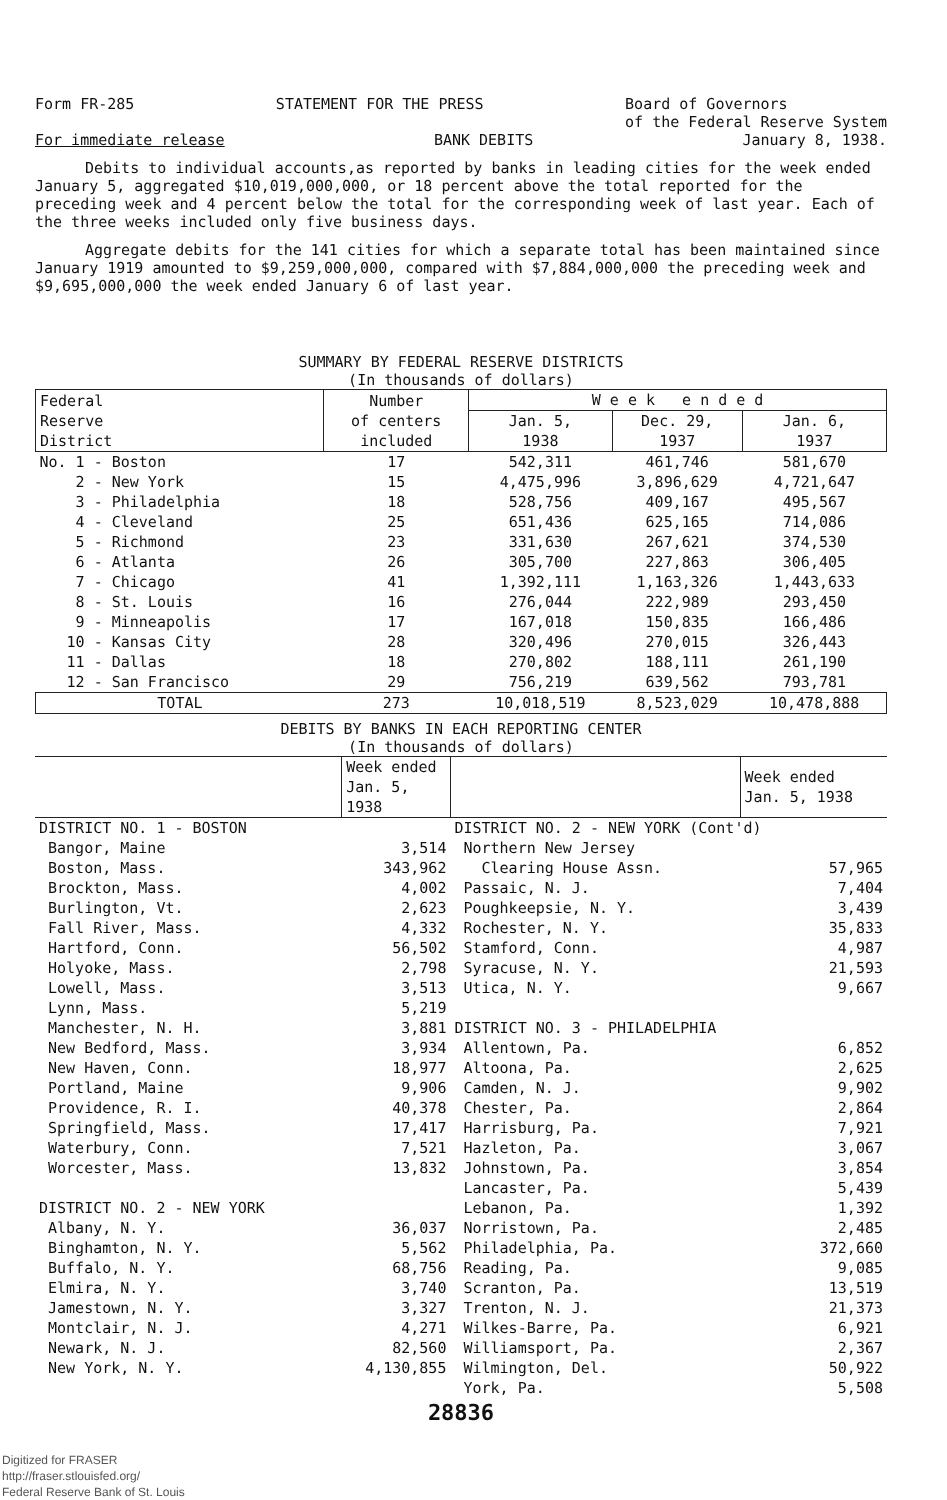Form FR-285 STATEMENT FOR THE PRESS Board of Governors
of the Federal Reserve System
For immediate release BANK DEBITS January 8, 1938.
Debits to individual accounts,as reported by banks in leading cities for the week ended January 5, aggregated $10,019,000,000, or 18 percent above the total reported for the preceding week and 4 percent below the total for the corresponding week of last year. Each of the three weeks included only five business days.
Aggregate debits for the 141 cities for which a separate total has been maintained since January 1919 amounted to $9,259,000,000, compared with $7,884,000,000 the preceding week and $9,695,000,000 the week ended January 6 of last year.
SUMMARY BY FEDERAL RESERVE DISTRICTS
(In thousands of dollars)
| Federal Reserve District | Number of centers included | W e e k e n d e d | | |
| --- | --- | --- | --- | --- |
| | | Jan. 5, 1938 | Dec. 29, 1937 | Jan. 6, 1937 |
| No. 1 - Boston | 17 | 542,311 | 461,746 | 581,670 |
| 2 - New York | 15 | 4,475,996 | 3,896,629 | 4,721,647 |
| 3 - Philadelphia | 18 | 528,756 | 409,167 | 495,567 |
| 4 - Cleveland | 25 | 651,436 | 625,165 | 714,086 |
| 5 - Richmond | 23 | 331,630 | 267,621 | 374,530 |
| 6 - Atlanta | 26 | 305,700 | 227,863 | 306,405 |
| 7 - Chicago | 41 | 1,392,111 | 1,163,326 | 1,443,633 |
| 8 - St. Louis | 16 | 276,044 | 222,989 | 293,450 |
| 9 - Minneapolis | 17 | 167,018 | 150,835 | 166,486 |
| 10 - Kansas City | 28 | 320,496 | 270,015 | 326,443 |
| 11 - Dallas | 18 | 270,802 | 188,111 | 261,190 |
| 12 - San Francisco | 29 | 756,219 | 639,562 | 793,781 |
| TOTAL | 273 | 10,018,519 | 8,523,029 | 10,478,888 |
DEBITS BY BANKS IN EACH REPORTING CENTER
(In thousands of dollars)
| | Week ended Jan. 5, 1938 | | Week ended Jan. 5, 1938 |
| --- | --- | --- | --- |
| DISTRICT NO. 1 - BOSTON | | DISTRICT NO. 2 - NEW YORK (Cont'd) | |
| Bangor, Maine | 3,514 | Northern New Jersey | |
| Boston, Mass. | 343,962 | Clearing House Assn. | 57,965 |
| Brockton, Mass. | 4,002 | Passaic, N. J. | 7,404 |
| Burlington, Vt. | 2,623 | Poughkeepsie, N. Y. | 3,439 |
| Fall River, Mass. | 4,332 | Rochester, N. Y. | 35,833 |
| Hartford, Conn. | 56,502 | Stamford, Conn. | 4,987 |
| Holyoke, Mass. | 2,798 | Syracuse, N. Y. | 21,593 |
| Lowell, Mass. | 3,513 | Utica, N. Y. | 9,667 |
| Lynn, Mass. | 5,219 | | |
| Manchester, N. H. | 3,881 | DISTRICT NO. 3 - PHILADELPHIA | |
| New Bedford, Mass. | 3,934 | Allentown, Pa. | 6,852 |
| New Haven, Conn. | 18,977 | Altoona, Pa. | 2,625 |
| Portland, Maine | 9,906 | Camden, N. J. | 9,902 |
| Providence, R. I. | 40,378 | Chester, Pa. | 2,864 |
| Springfield, Mass. | 17,417 | Harrisburg, Pa. | 7,921 |
| Waterbury, Conn. | 7,521 | Hazleton, Pa. | 3,067 |
| Worcester, Mass. | 13,832 | Johnstown, Pa. | 3,854 |
| | | Lancaster, Pa. | 5,439 |
| DISTRICT NO. 2 - NEW YORK | | Lebanon, Pa. | 1,392 |
| Albany, N. Y. | 36,037 | Norristown, Pa. | 2,485 |
| Binghamton, N. Y. | 5,562 | Philadelphia, Pa. | 372,660 |
| Buffalo, N. Y. | 68,756 | Reading, Pa. | 9,085 |
| Elmira, N. Y. | 3,740 | Scranton, Pa. | 13,519 |
| Jamestown, N. Y. | 3,327 | Trenton, N. J. | 21,373 |
| Montclair, N. J. | 4,271 | Wilkes-Barre, Pa. | 6,921 |
| Newark, N. J. | 82,560 | Williamsport, Pa. | 2,367 |
| New York, N. Y. | 4,130,855 | Wilmington, Del. | 50,922 |
| | | York, Pa. | 5,508 |
28836
Digitized for FRASER
http://fraser.stlouisfed.org/
Federal Reserve Bank of St. Louis